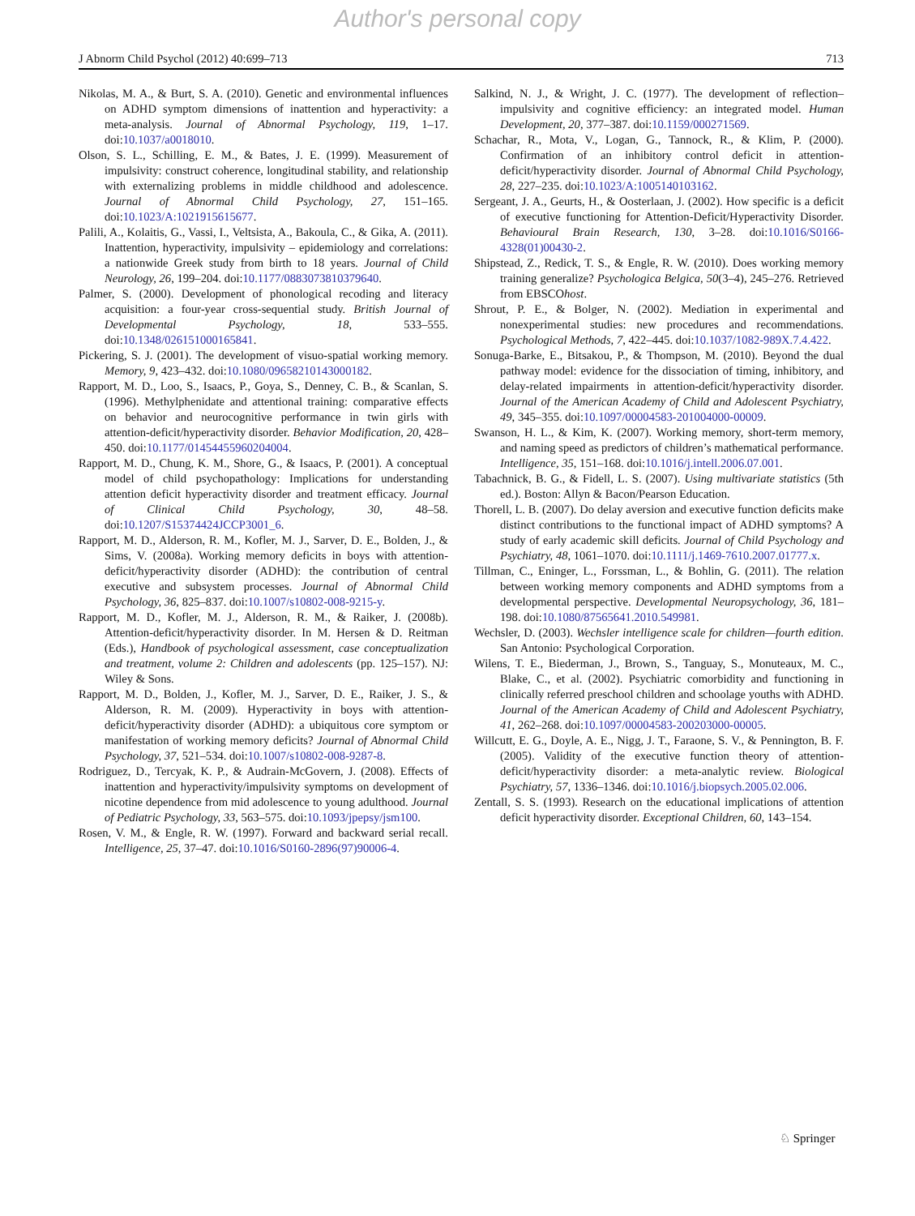Author's personal copy
J Abnorm Child Psychol (2012) 40:699–713 713
Nikolas, M. A., & Burt, S. A. (2010). Genetic and environmental influences on ADHD symptom dimensions of inattention and hyperactivity: a meta-analysis. Journal of Abnormal Psychology, 119, 1–17. doi:10.1037/a0018010.
Olson, S. L., Schilling, E. M., & Bates, J. E. (1999). Measurement of impulsivity: construct coherence, longitudinal stability, and relationship with externalizing problems in middle childhood and adolescence. Journal of Abnormal Child Psychology, 27, 151–165. doi:10.1023/A:1021915615677.
Palili, A., Kolaitis, G., Vassi, I., Veltsista, A., Bakoula, C., & Gika, A. (2011). Inattention, hyperactivity, impulsivity – epidemiology and correlations: a nationwide Greek study from birth to 18 years. Journal of Child Neurology, 26, 199–204. doi:10.1177/0883073810379640.
Palmer, S. (2000). Development of phonological recoding and literacy acquisition: a four-year cross-sequential study. British Journal of Developmental Psychology, 18, 533–555. doi:10.1348/026151000165841.
Pickering, S. J. (2001). The development of visuo-spatial working memory. Memory, 9, 423–432. doi:10.1080/09658210143000182.
Rapport, M. D., Loo, S., Isaacs, P., Goya, S., Denney, C. B., & Scanlan, S. (1996). Methylphenidate and attentional training: comparative effects on behavior and neurocognitive performance in twin girls with attention-deficit/hyperactivity disorder. Behavior Modification, 20, 428–450. doi:10.1177/01454455960204004.
Rapport, M. D., Chung, K. M., Shore, G., & Isaacs, P. (2001). A conceptual model of child psychopathology: Implications for understanding attention deficit hyperactivity disorder and treatment efficacy. Journal of Clinical Child Psychology, 30, 48–58. doi:10.1207/S15374424JCCP3001_6.
Rapport, M. D., Alderson, R. M., Kofler, M. J., Sarver, D. E., Bolden, J., & Sims, V. (2008a). Working memory deficits in boys with attention-deficit/hyperactivity disorder (ADHD): the contribution of central executive and subsystem processes. Journal of Abnormal Child Psychology, 36, 825–837. doi:10.1007/s10802-008-9215-y.
Rapport, M. D., Kofler, M. J., Alderson, R. M., & Raiker, J. (2008b). Attention-deficit/hyperactivity disorder. In M. Hersen & D. Reitman (Eds.), Handbook of psychological assessment, case conceptualization and treatment, volume 2: Children and adolescents (pp. 125–157). NJ: Wiley & Sons.
Rapport, M. D., Bolden, J., Kofler, M. J., Sarver, D. E., Raiker, J. S., & Alderson, R. M. (2009). Hyperactivity in boys with attention-deficit/hyperactivity disorder (ADHD): a ubiquitous core symptom or manifestation of working memory deficits? Journal of Abnormal Child Psychology, 37, 521–534. doi:10.1007/s10802-008-9287-8.
Rodriguez, D., Tercyak, K. P., & Audrain-McGovern, J. (2008). Effects of inattention and hyperactivity/impulsivity symptoms on development of nicotine dependence from mid adolescence to young adulthood. Journal of Pediatric Psychology, 33, 563–575. doi:10.1093/jpepsy/jsm100.
Rosen, V. M., & Engle, R. W. (1997). Forward and backward serial recall. Intelligence, 25, 37–47. doi:10.1016/S0160-2896(97)90006-4.
Salkind, N. J., & Wright, J. C. (1977). The development of reflection–impulsivity and cognitive efficiency: an integrated model. Human Development, 20, 377–387. doi:10.1159/000271569.
Schachar, R., Mota, V., Logan, G., Tannock, R., & Klim, P. (2000). Confirmation of an inhibitory control deficit in attention-deficit/hyperactivity disorder. Journal of Abnormal Child Psychology, 28, 227–235. doi:10.1023/A:1005140103162.
Sergeant, J. A., Geurts, H., & Oosterlaan, J. (2002). How specific is a deficit of executive functioning for Attention-Deficit/Hyperactivity Disorder. Behavioural Brain Research, 130, 3–28. doi:10.1016/S0166-4328(01)00430-2.
Shipstead, Z., Redick, T. S., & Engle, R. W. (2010). Does working memory training generalize? Psychologica Belgica, 50(3–4), 245–276. Retrieved from EBSCOhost.
Shrout, P. E., & Bolger, N. (2002). Mediation in experimental and nonexperimental studies: new procedures and recommendations. Psychological Methods, 7, 422–445. doi:10.1037/1082-989X.7.4.422.
Sonuga-Barke, E., Bitsakou, P., & Thompson, M. (2010). Beyond the dual pathway model: evidence for the dissociation of timing, inhibitory, and delay-related impairments in attention-deficit/hyperactivity disorder. Journal of the American Academy of Child and Adolescent Psychiatry, 49, 345–355. doi:10.1097/00004583-201004000-00009.
Swanson, H. L., & Kim, K. (2007). Working memory, short-term memory, and naming speed as predictors of children’s mathematical performance. Intelligence, 35, 151–168. doi:10.1016/j.intell.2006.07.001.
Tabachnick, B. G., & Fidell, L. S. (2007). Using multivariate statistics (5th ed.). Boston: Allyn & Bacon/Pearson Education.
Thorell, L. B. (2007). Do delay aversion and executive function deficits make distinct contributions to the functional impact of ADHD symptoms? A study of early academic skill deficits. Journal of Child Psychology and Psychiatry, 48, 1061–1070. doi:10.1111/j.1469-7610.2007.01777.x.
Tillman, C., Eninger, L., Forssman, L., & Bohlin, G. (2011). The relation between working memory components and ADHD symptoms from a developmental perspective. Developmental Neuropsychology, 36, 181–198. doi:10.1080/87565641.2010.549981.
Wechsler, D. (2003). Wechsler intelligence scale for children—fourth edition. San Antonio: Psychological Corporation.
Wilens, T. E., Biederman, J., Brown, S., Tanguay, S., Monuteaux, M. C., Blake, C., et al. (2002). Psychiatric comorbidity and functioning in clinically referred preschool children and schoolage youths with ADHD. Journal of the American Academy of Child and Adolescent Psychiatry, 41, 262–268. doi:10.1097/00004583-200203000-00005.
Willcutt, E. G., Doyle, A. E., Nigg, J. T., Faraone, S. V., & Pennington, B. F. (2005). Validity of the executive function theory of attention-deficit/hyperactivity disorder: a meta-analytic review. Biological Psychiatry, 57, 1336–1346. doi:10.1016/j.biopsych.2005.02.006.
Zentall, S. S. (1993). Research on the educational implications of attention deficit hyperactivity disorder. Exceptional Children, 60, 143–154.
♘ Springer